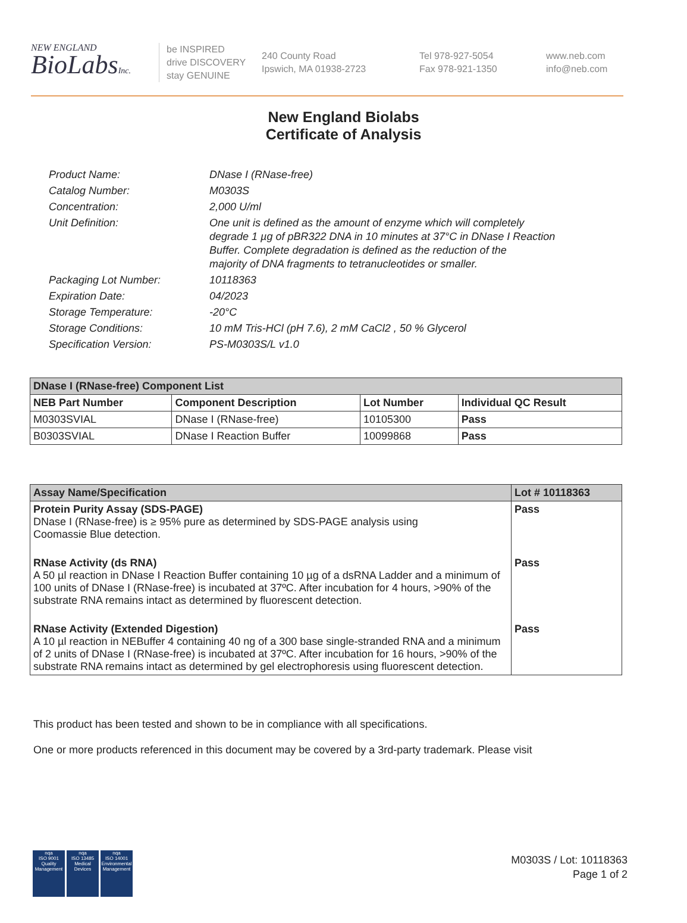NEW ENGLAND
BioLabsInc.
be INSPIRED
drive DISCOVERY
stay GENUINE
240 County Road
Ipswich, MA 01938-2723
Tel 978-927-5054
Fax 978-921-1350
www.neb.com
info@neb.com
New England Biolabs
Certificate of Analysis
| Product Name: | DNase I (RNase-free) |
| Catalog Number: | M0303S |
| Concentration: | 2,000 U/ml |
| Unit Definition: | One unit is defined as the amount of enzyme which will completely degrade 1 µg of pBR322 DNA in 10 minutes at 37°C in DNase I Reaction Buffer. Complete degradation is defined as the reduction of the majority of DNA fragments to tetranucleotides or smaller. |
| Packaging Lot Number: | 10118363 |
| Expiration Date: | 04/2023 |
| Storage Temperature: | -20°C |
| Storage Conditions: | 10 mM Tris-HCl (pH 7.6), 2 mM CaCl2 , 50 % Glycerol |
| Specification Version: | PS-M0303S/L v1.0 |
| DNase I (RNase-free) Component List | | | |
| --- | --- | --- | --- |
| NEB Part Number | Component Description | Lot Number | Individual QC Result |
| M0303SVIAL | DNase I (RNase-free) | 10105300 | Pass |
| B0303SVIAL | DNase I Reaction Buffer | 10099868 | Pass |
| Assay Name/Specification | Lot # 10118363 |
| --- | --- |
| Protein Purity Assay (SDS-PAGE) DNase I (RNase-free) is ≥ 95% pure as determined by SDS-PAGE analysis using Coomassie Blue detection. | Pass |
| RNase Activity (ds RNA) A 50 µl reaction in DNase I Reaction Buffer containing 10 µg of a dsRNA Ladder and a minimum of 100 units of DNase I (RNase-free) is incubated at 37ºC. After incubation for 4 hours, >90% of the substrate RNA remains intact as determined by fluorescent detection. | Pass |
| RNase Activity (Extended Digestion) A 10 µl reaction in NEBuffer 4 containing 40 ng of a 300 base single-stranded RNA and a minimum of 2 units of DNase I (RNase-free) is incubated at 37ºC. After incubation for 16 hours, >90% of the substrate RNA remains intact as determined by gel electrophoresis using fluorescent detection. | Pass |
This product has been tested and shown to be in compliance with all specifications.
One or more products referenced in this document may be covered by a 3rd-party trademark. Please visit
nqa
ISO 9001
Quality Management
nqa
ISO 13485
Medical Devices
nqa
ISO 14001
Environmental Management
M0303S / Lot: 10118363
Page 1 of 2